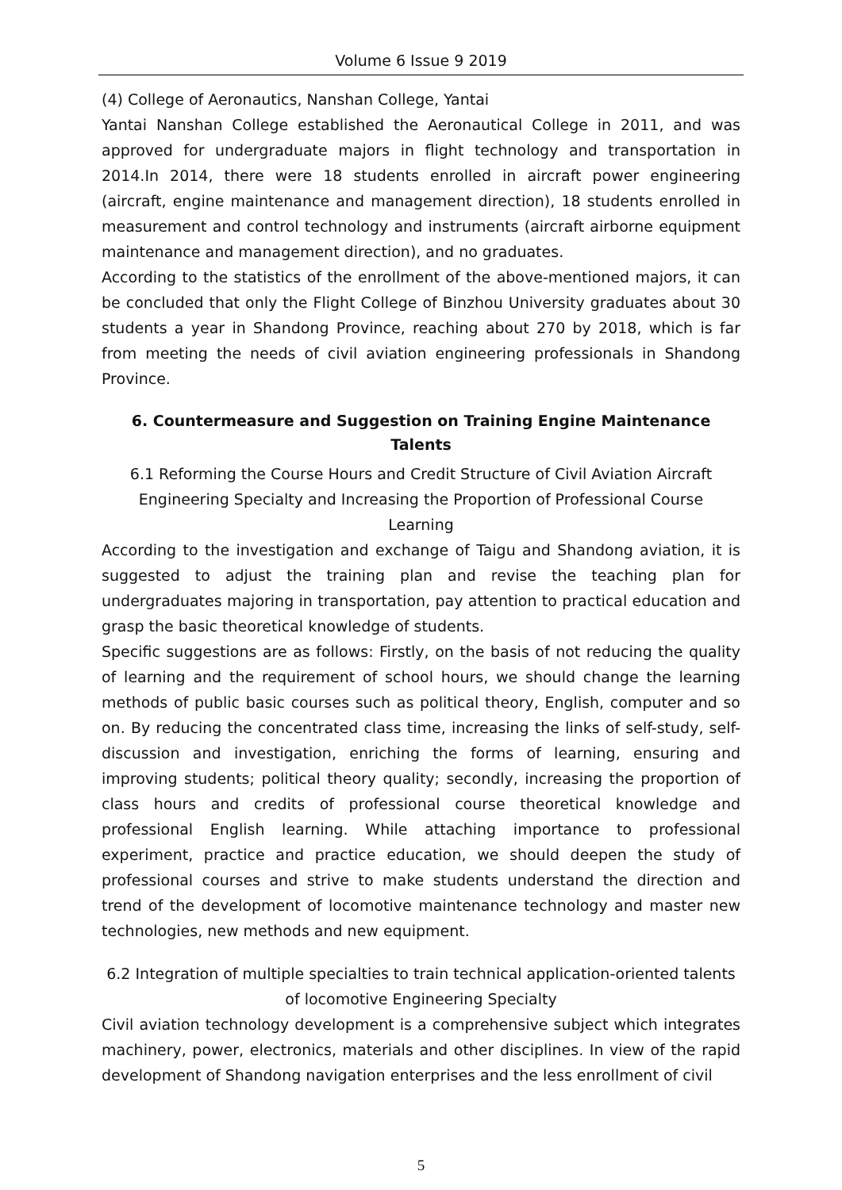Volume 6 Issue 9 2019
(4) College of Aeronautics, Nanshan College, Yantai
Yantai Nanshan College established the Aeronautical College in 2011, and was approved for undergraduate majors in flight technology and transportation in 2014.In 2014, there were 18 students enrolled in aircraft power engineering (aircraft, engine maintenance and management direction), 18 students enrolled in measurement and control technology and instruments (aircraft airborne equipment maintenance and management direction), and no graduates.
According to the statistics of the enrollment of the above-mentioned majors, it can be concluded that only the Flight College of Binzhou University graduates about 30 students a year in Shandong Province, reaching about 270 by 2018, which is far from meeting the needs of civil aviation engineering professionals in Shandong Province.
6. Countermeasure and Suggestion on Training Engine Maintenance Talents
6.1 Reforming the Course Hours and Credit Structure of Civil Aviation Aircraft Engineering Specialty and Increasing the Proportion of Professional Course Learning
According to the investigation and exchange of Taigu and Shandong aviation, it is suggested to adjust the training plan and revise the teaching plan for undergraduates majoring in transportation, pay attention to practical education and grasp the basic theoretical knowledge of students.
Specific suggestions are as follows: Firstly, on the basis of not reducing the quality of learning and the requirement of school hours, we should change the learning methods of public basic courses such as political theory, English, computer and so on. By reducing the concentrated class time, increasing the links of self-study, self-discussion and investigation, enriching the forms of learning, ensuring and improving students; political theory quality; secondly, increasing the proportion of class hours and credits of professional course theoretical knowledge and professional English learning. While attaching importance to professional experiment, practice and practice education, we should deepen the study of professional courses and strive to make students understand the direction and trend of the development of locomotive maintenance technology and master new technologies, new methods and new equipment.
6.2 Integration of multiple specialties to train technical application-oriented talents of locomotive Engineering Specialty
Civil aviation technology development is a comprehensive subject which integrates machinery, power, electronics, materials and other disciplines. In view of the rapid development of Shandong navigation enterprises and the less enrollment of civil
5